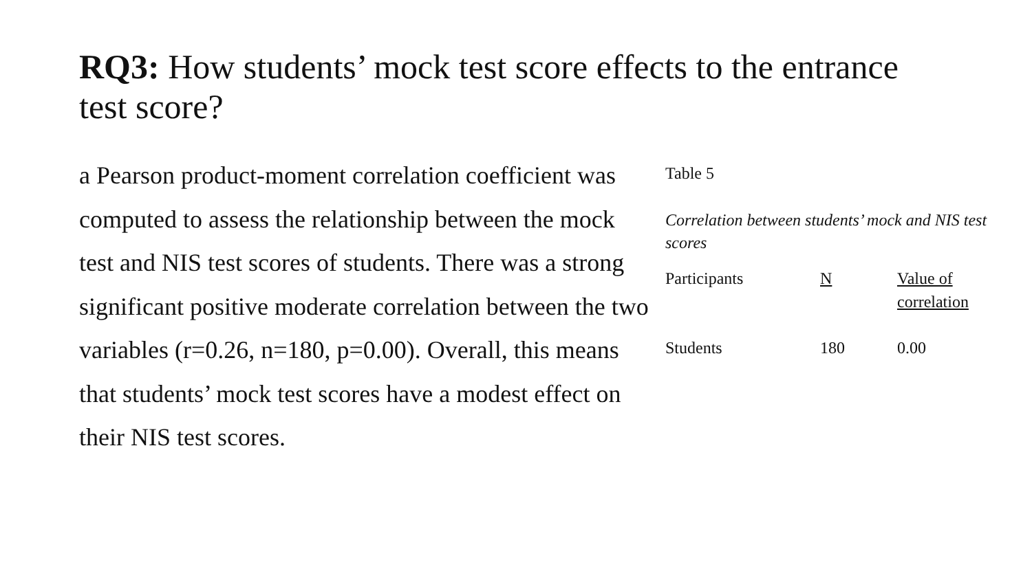RQ3: How students’ mock test score effects to the entrance test score?
a Pearson product-moment correlation coefficient was computed to assess the relationship between the mock test and NIS test scores of students. There was a strong significant positive moderate correlation between the two variables (r=0.26, n=180, p=0.00). Overall, this means that students’ mock test scores have a modest effect on their NIS test scores.
Table 5
Correlation between students’ mock and NIS test scores
| Participants | N | Value of correlation |
| Students | 180 | 0.00 |